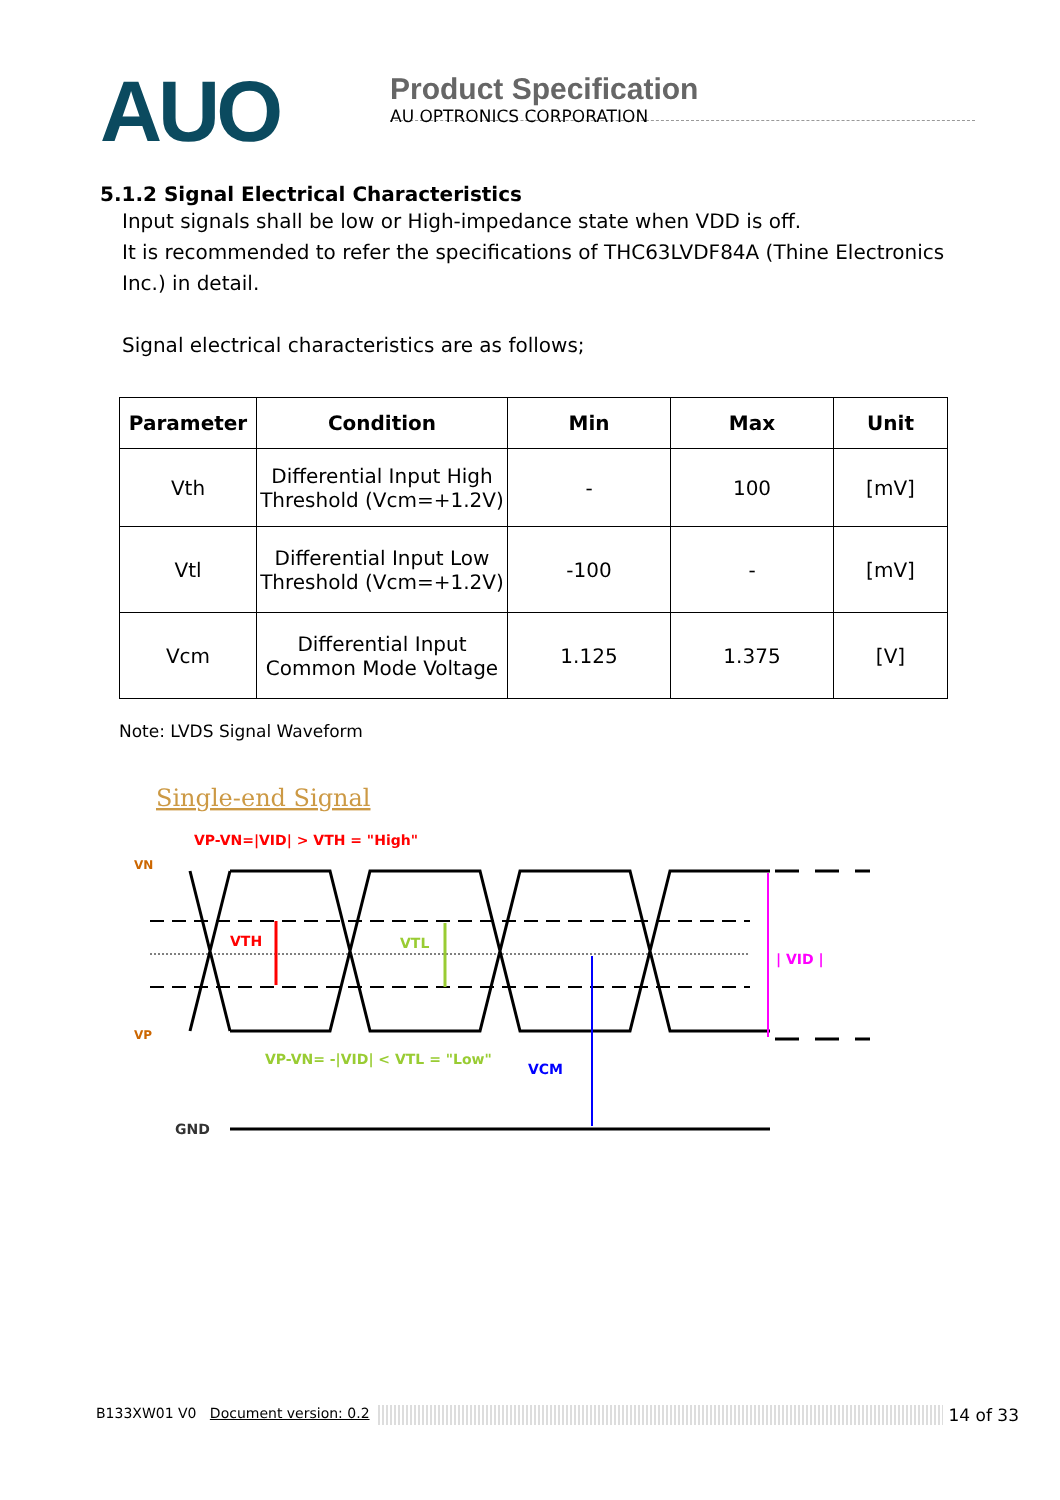AUO
Product Specification
AU OPTRONICS CORPORATION
5.1.2 Signal Electrical Characteristics
Input signals shall be low or High-impedance state when VDD is off.
It is recommended to refer the specifications of THC63LVDF84A (Thine Electronics Inc.) in detail.
Signal electrical characteristics are as follows;
| Parameter | Condition | Min | Max | Unit |
| --- | --- | --- | --- | --- |
| Vth | Differential Input High Threshold (Vcm=+1.2V) | - | 100 | [mV] |
| Vtl | Differential Input Low Threshold (Vcm=+1.2V) | -100 | - | [mV] |
| Vcm | Differential Input Common Mode Voltage | 1.125 | 1.375 | [V] |
Note: LVDS Signal Waveform
Single-end Signal
VP-VN=|VID| > VTH = "High"
VN
VP
VTH
VTL
| VID |
VP-VN= -|VID| < VTL = "Low"
VCM
GND
B133XW01 V0 Document version: 0.2 14 of 33